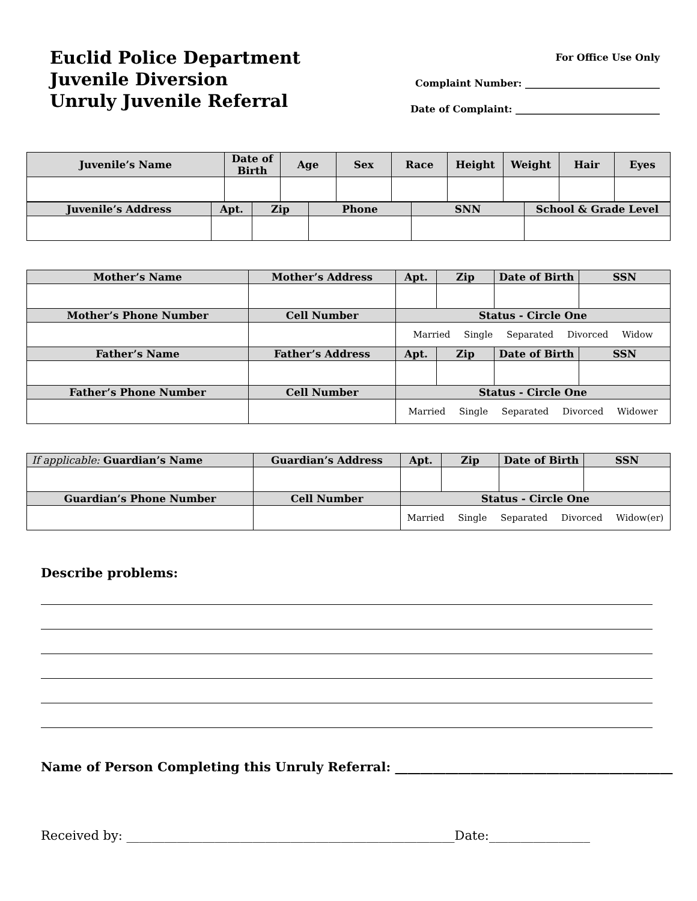Euclid Police Department
Juvenile Diversion
Unruly Juvenile Referral
For Office Use Only
Complaint Number: ____________________________
Date of Complaint: ______________________________
| Juvenile’s Name | Date of Birth | Age | Sex | Race | Height | Weight | Hair | Eyes |
| --- | --- | --- | --- | --- | --- | --- | --- | --- |
| Juvenile’s Address | Apt. | Zip | Phone | SNN | School & Grade Level |
| --- | --- | --- | --- | --- | --- |
| Mother’s Name | Mother’s Address | Apt. | Zip | Date of Birth | SSN |
| --- | --- | --- | --- | --- | --- |
| Mother’s Phone Number | Cell Number | Status - Circle One | | | |
| | | Married Single Separated Divorced Widow | | | |
| Father’s Name | Father’s Address | Apt. | Zip | Date of Birth | SSN |
| Father’s Phone Number | Cell Number | Status - Circle One | | | |
| | | Married Single Separated Divorced Widower | | | |
| If applicable: Guardian’s Name | Guardian’s Address | Apt. | Zip | Date of Birth | SSN |
| --- | --- | --- | --- | --- | --- |
| Guardian’s Phone Number | Cell Number | Status - Circle One | | | |
| | | Married Single Separated Divorced Widow(er) | | | |
Describe problems:
Name of Person Completing this Unruly Referral: ____________________________________________
Received by: ____________________________________________________Date:________________